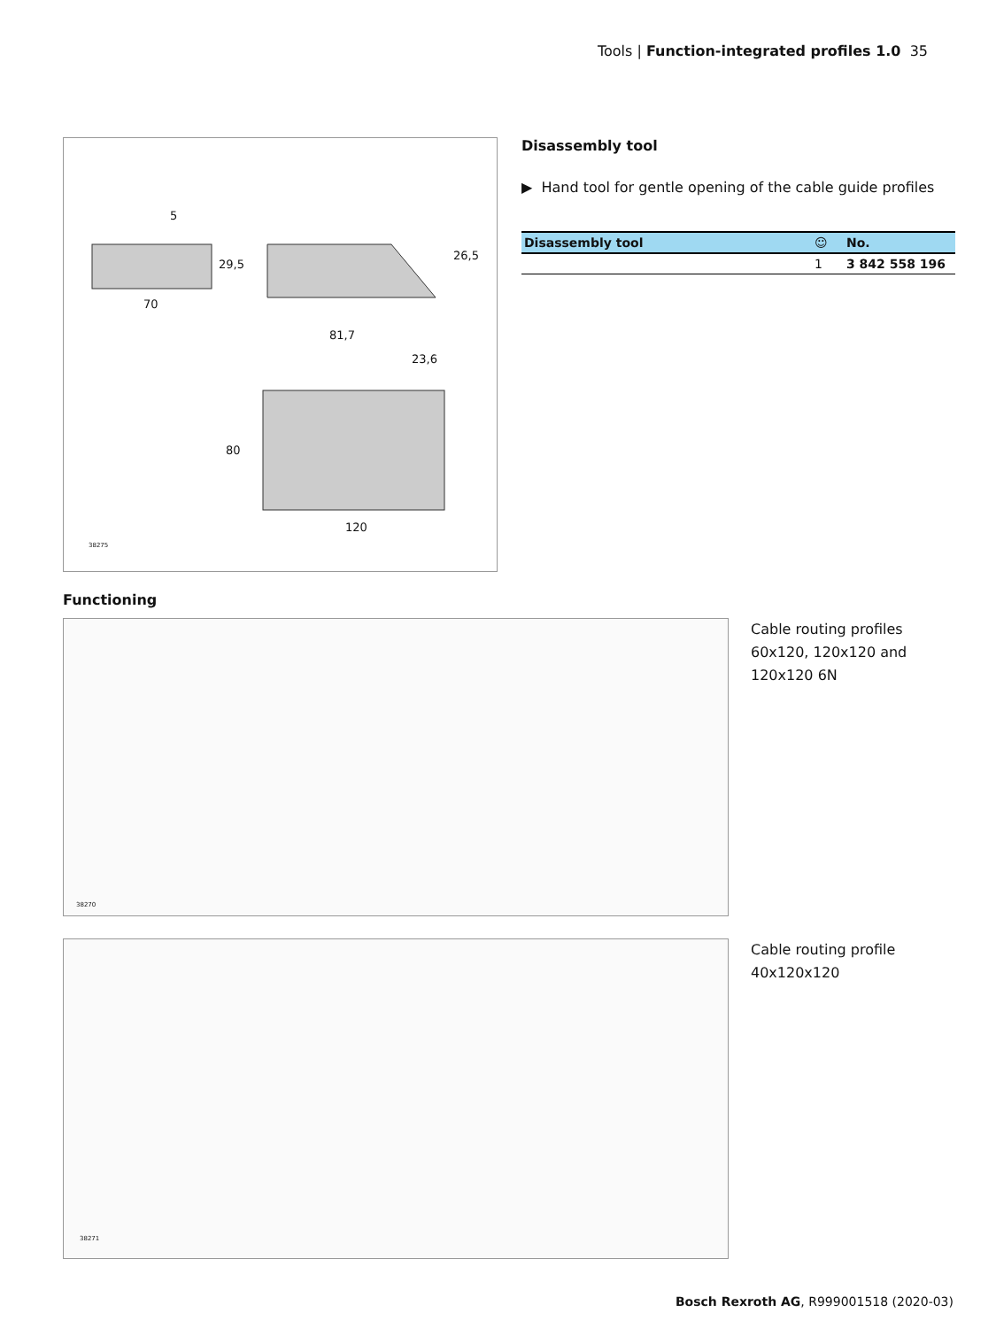Tools | Function-integrated profiles 1.0 35
5
70
29,5
26,5
81,7
23,6
80
120
38275
Disassembly tool
▶ Hand tool for gentle opening of the cable guide profiles
| Disassembly tool | ☺ | No. |
| --- | --- | --- |
| | 1 | 3 842 558 196 |
Functioning
38270
Cable routing profiles
60x120, 120x120 and
120x120 6N
38271
Cable routing profile
40x120x120
Bosch Rexroth AG, R999001518 (2020-03)